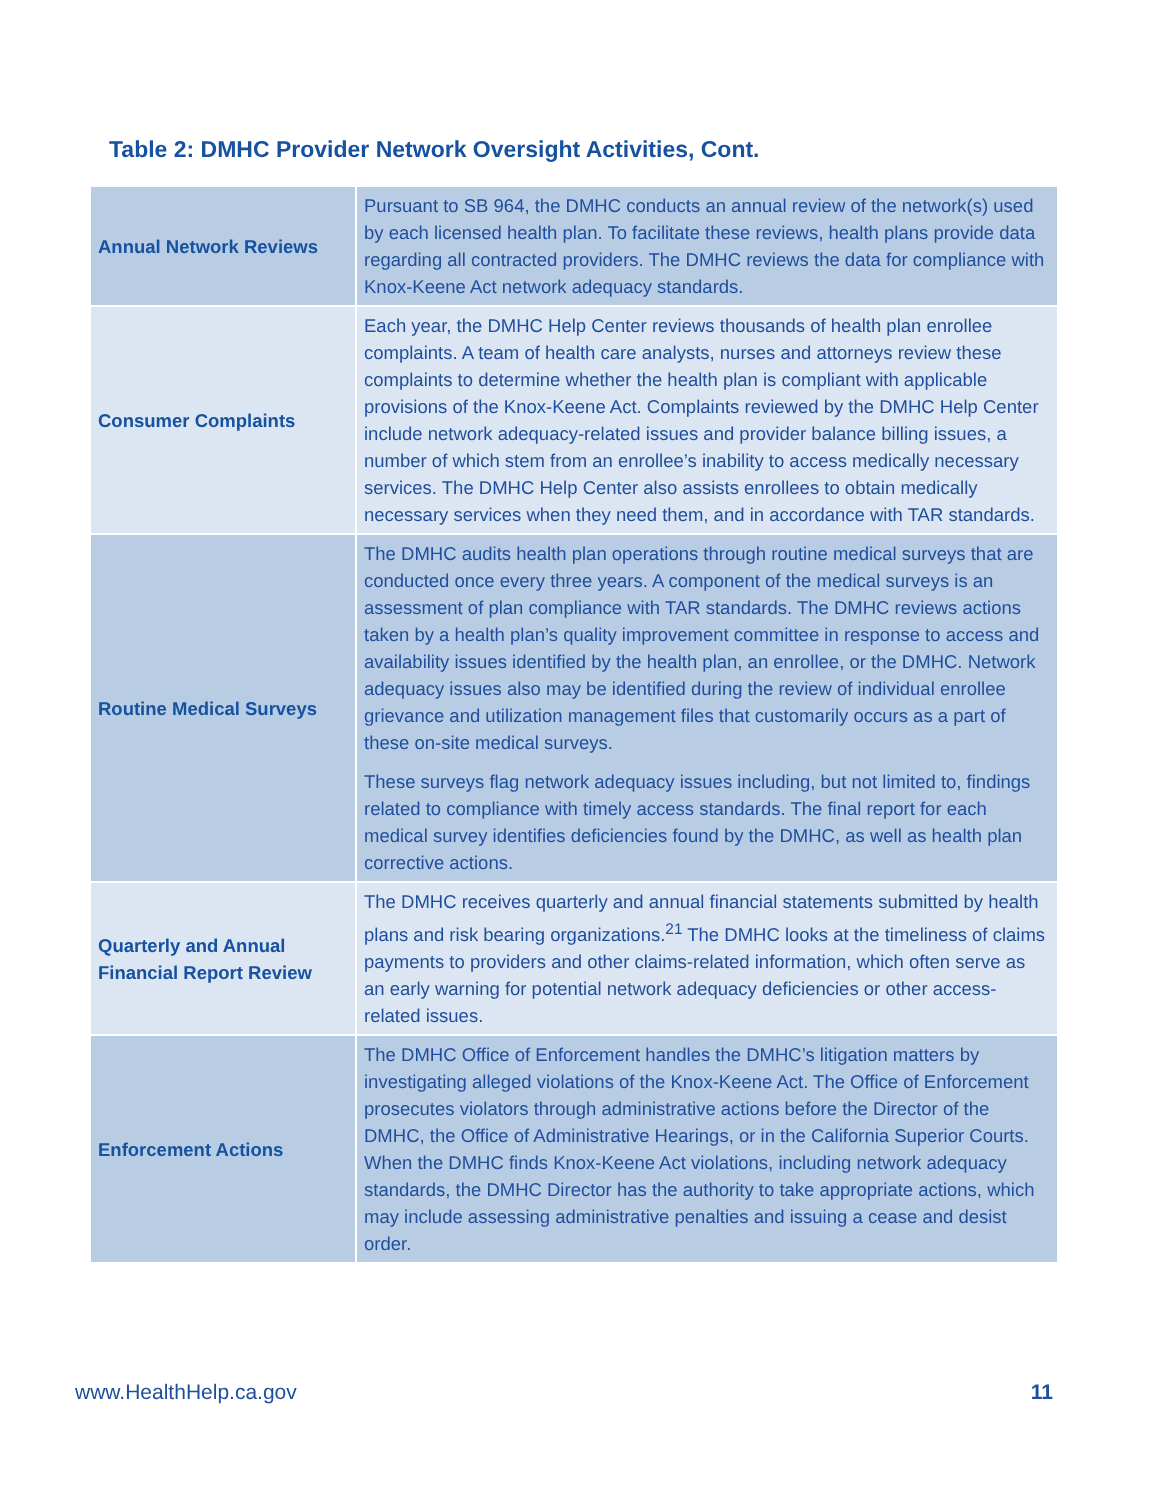Table 2: DMHC Provider Network Oversight Activities, Cont.
| Annual Network Reviews | Pursuant to SB 964, the DMHC conducts an annual review of the network(s) used by each licensed health plan. To facilitate these reviews, health plans provide data regarding all contracted providers. The DMHC reviews the data for compliance with Knox-Keene Act network adequacy standards. |
| Consumer Complaints | Each year, the DMHC Help Center reviews thousands of health plan enrollee complaints. A team of health care analysts, nurses and attorneys review these complaints to determine whether the health plan is compliant with applicable provisions of the Knox-Keene Act. Complaints reviewed by the DMHC Help Center include network adequacy-related issues and provider balance billing issues, a number of which stem from an enrollee’s inability to access medically necessary services. The DMHC Help Center also assists enrollees to obtain medically necessary services when they need them, and in accordance with TAR standards. |
| Routine Medical Surveys | The DMHC audits health plan operations through routine medical surveys that are conducted once every three years. A component of the medical surveys is an assessment of plan compliance with TAR standards. The DMHC reviews actions taken by a health plan’s quality improvement committee in response to access and availability issues identified by the health plan, an enrollee, or the DMHC. Network adequacy issues also may be identified during the review of individual enrollee grievance and utilization management files that customarily occurs as a part of these on-site medical surveys. These surveys flag network adequacy issues including, but not limited to, findings related to compliance with timely access standards. The final report for each medical survey identifies deficiencies found by the DMHC, as well as health plan corrective actions. |
| Quarterly and Annual Financial Report Review | The DMHC receives quarterly and annual financial statements submitted by health plans and risk bearing organizations.<sup>21</sup> The DMHC looks at the timeliness of claims payments to providers and other claims-related information, which often serve as an early warning for potential network adequacy deficiencies or other access-related issues. |
| Enforcement Actions | The DMHC Office of Enforcement handles the DMHC’s litigation matters by investigating alleged violations of the Knox-Keene Act. The Office of Enforcement prosecutes violators through administrative actions before the Director of the DMHC, the Office of Administrative Hearings, or in the California Superior Courts. When the DMHC finds Knox-Keene Act violations, including network adequacy standards, the DMHC Director has the authority to take appropriate actions, which may include assessing administrative penalties and issuing a cease and desist order. |
www.HealthHelp.ca.gov 11